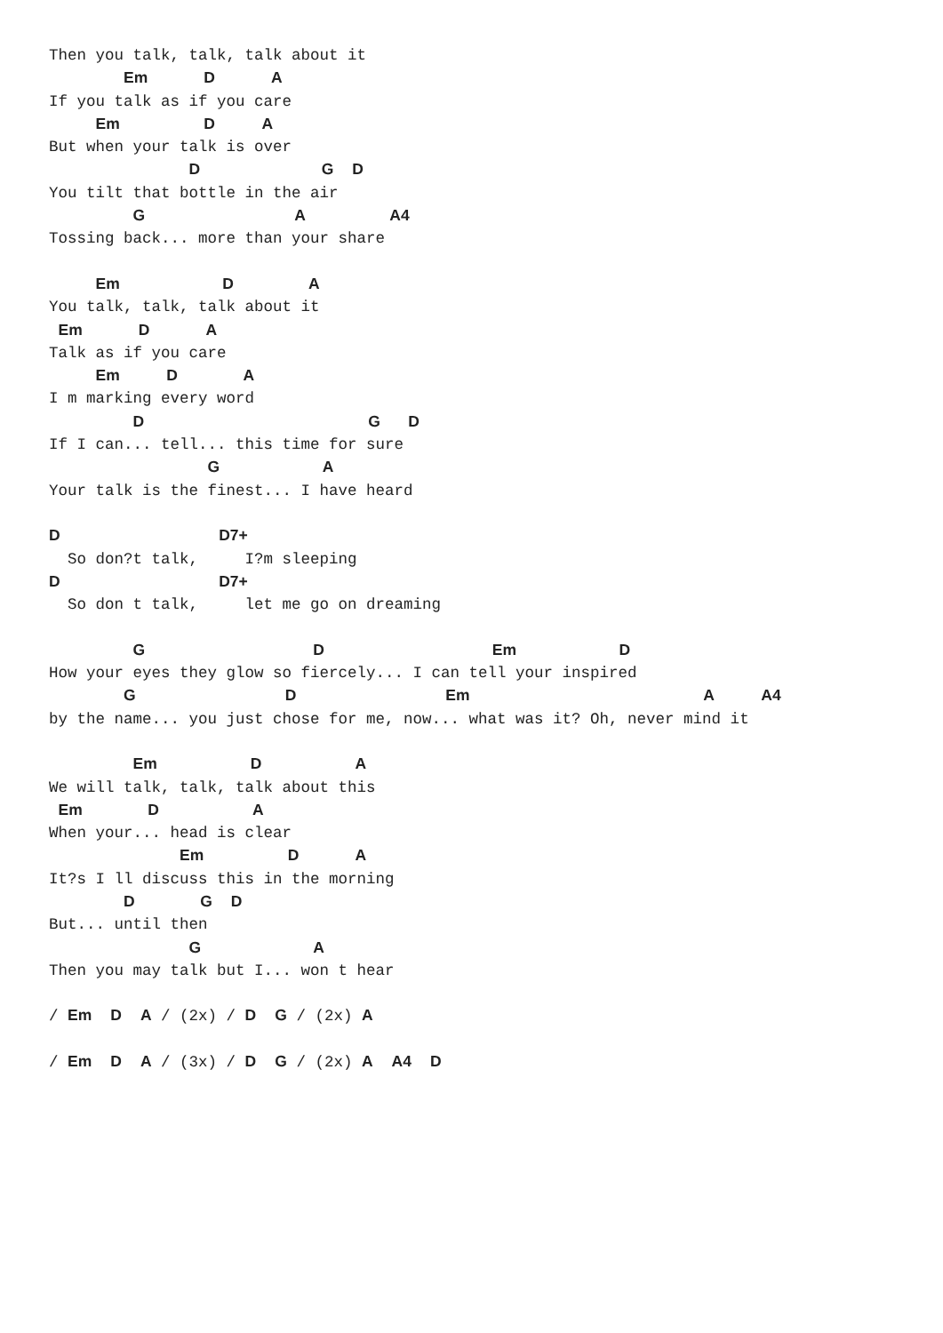Then you talk, talk, talk about it
        Em      D      A
If you talk as if you care
     Em         D     A
But when your talk is over
               D             G  D
You tilt that bottle in the air
         G                A         A4
Tossing back... more than your share

     Em           D        A
You talk, talk, talk about it
 Em      D      A
Talk as if you care
     Em     D       A
I m marking every word
         D                        G   D
If I can... tell... this time for sure
                 G           A
Your talk is the finest... I have heard

D                 D7+
  So don?t talk,     I?m sleeping
D                 D7+
  So don t talk,     let me go on dreaming

         G                  D                  Em           D
How your eyes they glow so fiercely... I can tell your inspired
        G                D                Em                         A     A4
by the name... you just chose for me, now... what was it? Oh, never mind it

         Em          D          A
We will talk, talk, talk about this
 Em       D          A
When your... head is clear
              Em         D      A
It?s I ll discuss this in the morning
        D       G  D
But... until then
               G            A
Then you may talk but I... won t hear

/ Em  D  A / (2x) / D  G / (2x) A

/ Em  D  A / (3x) / D  G / (2x) A  A4  D